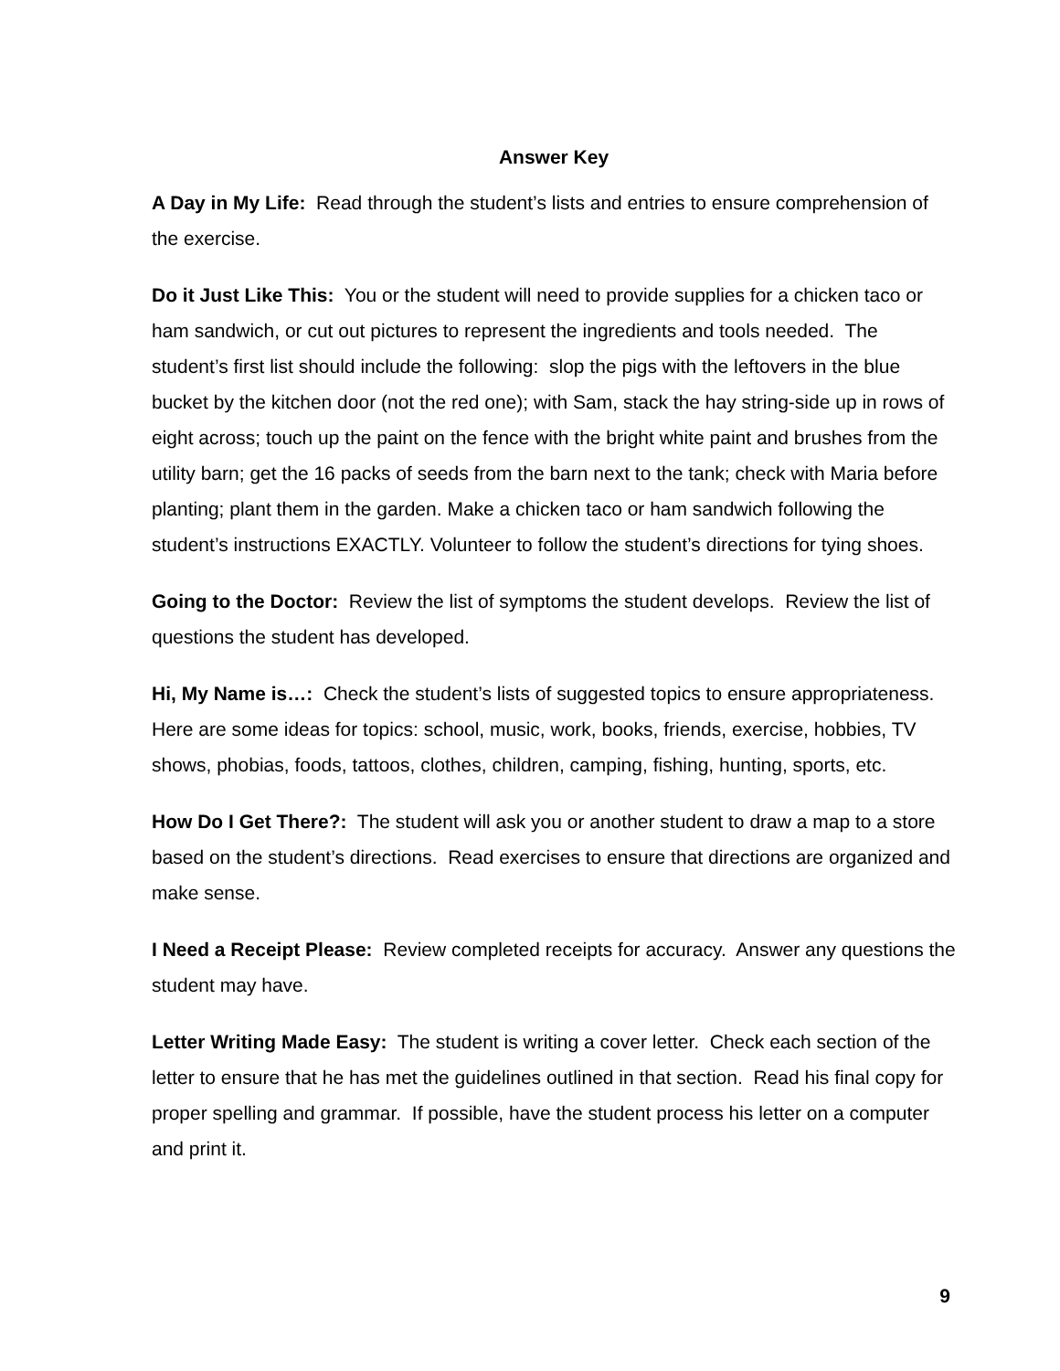Answer Key
A Day in My Life: Read through the student’s lists and entries to ensure comprehension of the exercise.
Do it Just Like This: You or the student will need to provide supplies for a chicken taco or ham sandwich, or cut out pictures to represent the ingredients and tools needed. The student’s first list should include the following: slop the pigs with the leftovers in the blue bucket by the kitchen door (not the red one); with Sam, stack the hay string-side up in rows of eight across; touch up the paint on the fence with the bright white paint and brushes from the utility barn; get the 16 packs of seeds from the barn next to the tank; check with Maria before planting; plant them in the garden. Make a chicken taco or ham sandwich following the student’s instructions EXACTLY. Volunteer to follow the student’s directions for tying shoes.
Going to the Doctor: Review the list of symptoms the student develops. Review the list of questions the student has developed.
Hi, My Name is…: Check the student’s lists of suggested topics to ensure appropriateness. Here are some ideas for topics: school, music, work, books, friends, exercise, hobbies, TV shows, phobias, foods, tattoos, clothes, children, camping, fishing, hunting, sports, etc.
How Do I Get There?: The student will ask you or another student to draw a map to a store based on the student’s directions. Read exercises to ensure that directions are organized and make sense.
I Need a Receipt Please: Review completed receipts for accuracy. Answer any questions the student may have.
Letter Writing Made Easy: The student is writing a cover letter. Check each section of the letter to ensure that he has met the guidelines outlined in that section. Read his final copy for proper spelling and grammar. If possible, have the student process his letter on a computer and print it.
9